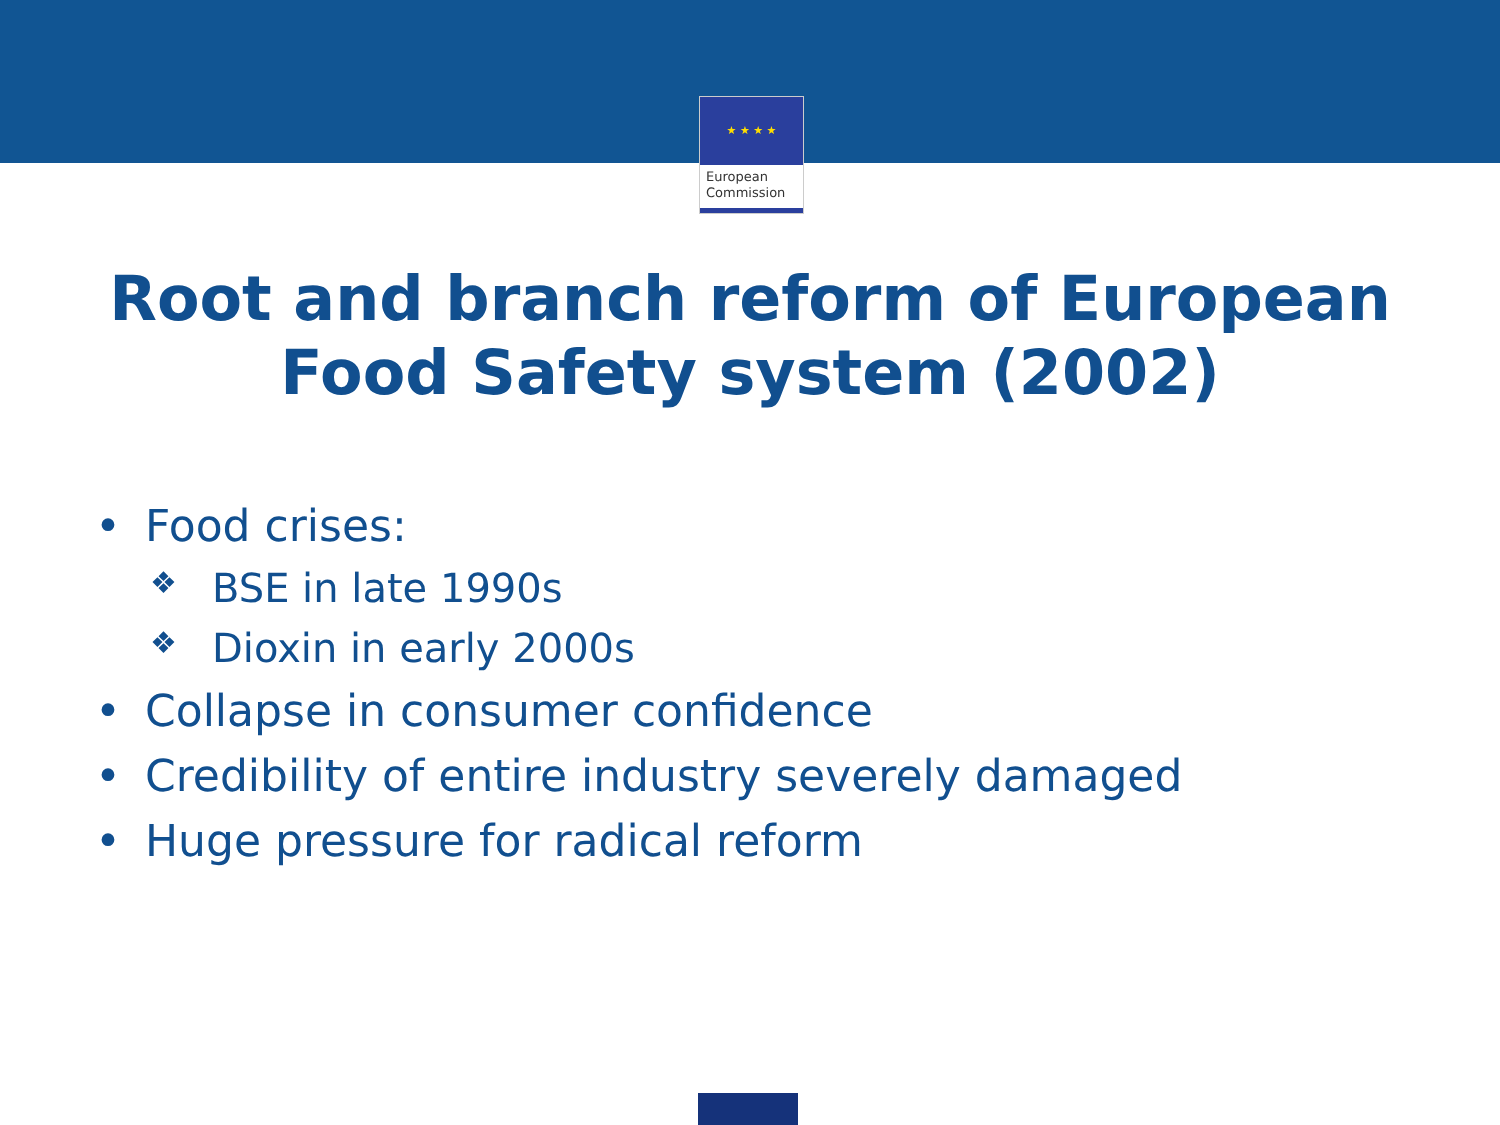★ ★ ★ ★
European
Commission
Root and branch reform of European
Food Safety system (2002)
• Food crises:
❖ BSE in late 1990s
❖ Dioxin in early 2000s
• Collapse in consumer confidence
• Credibility of entire industry severely damaged
• Huge pressure for radical reform